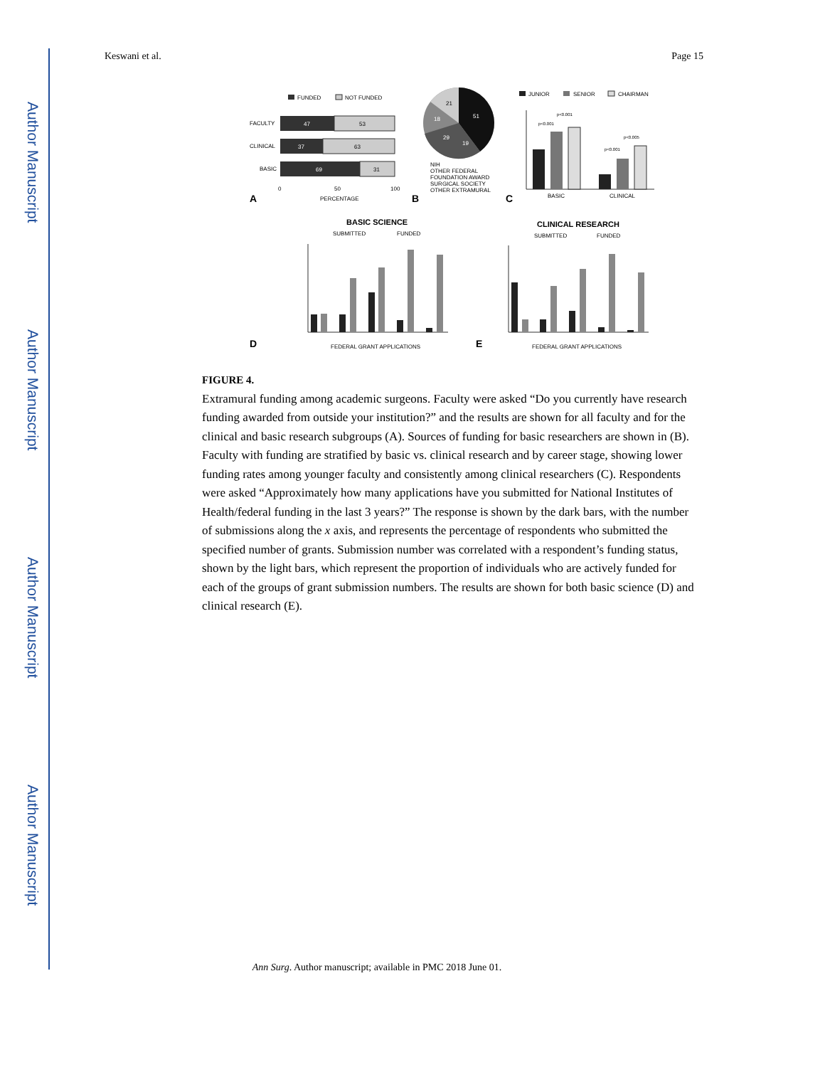Author Manuscript
Author Manuscript
Author Manuscript
Author Manuscript
Keswani et al. Page 15
FUNDED
NOT FUNDED
FACULTY
47
53
CLINICAL
37
63
BASIC
69
31
0
50
100
PERCENTAGE
A
51
19
29
18
21
NIH
OTHER FEDERAL
FOUNDATION AWARD
SURGICAL SOCIETY
OTHER EXTRAMURAL
B
JUNIOR
SENIOR
CHAIRMAN
p<0.001
p<0.001
p<0.001
p<0.005
BASIC
CLINICAL
C
BASIC SCIENCE
SUBMITTED
FUNDED
FEDERAL GRANT APPLICATIONS
D
CLINICAL RESEARCH
SUBMITTED
FUNDED
FEDERAL GRANT APPLICATIONS
E
FIGURE 4.
Extramural funding among academic surgeons. Faculty were asked “Do you currently have research funding awarded from outside your institution?” and the results are shown for all faculty and for the clinical and basic research subgroups (A). Sources of funding for basic researchers are shown in (B). Faculty with funding are stratified by basic vs. clinical research and by career stage, showing lower funding rates among younger faculty and consistently among clinical researchers (C). Respondents were asked “Approximately how many applications have you submitted for National Institutes of Health/federal funding in the last 3 years?” The response is shown by the dark bars, with the number of submissions along the x axis, and represents the percentage of respondents who submitted the specified number of grants. Submission number was correlated with a respondent’s funding status, shown by the light bars, which represent the proportion of individuals who are actively funded for each of the groups of grant submission numbers. The results are shown for both basic science (D) and clinical research (E).
Ann Surg. Author manuscript; available in PMC 2018 June 01.